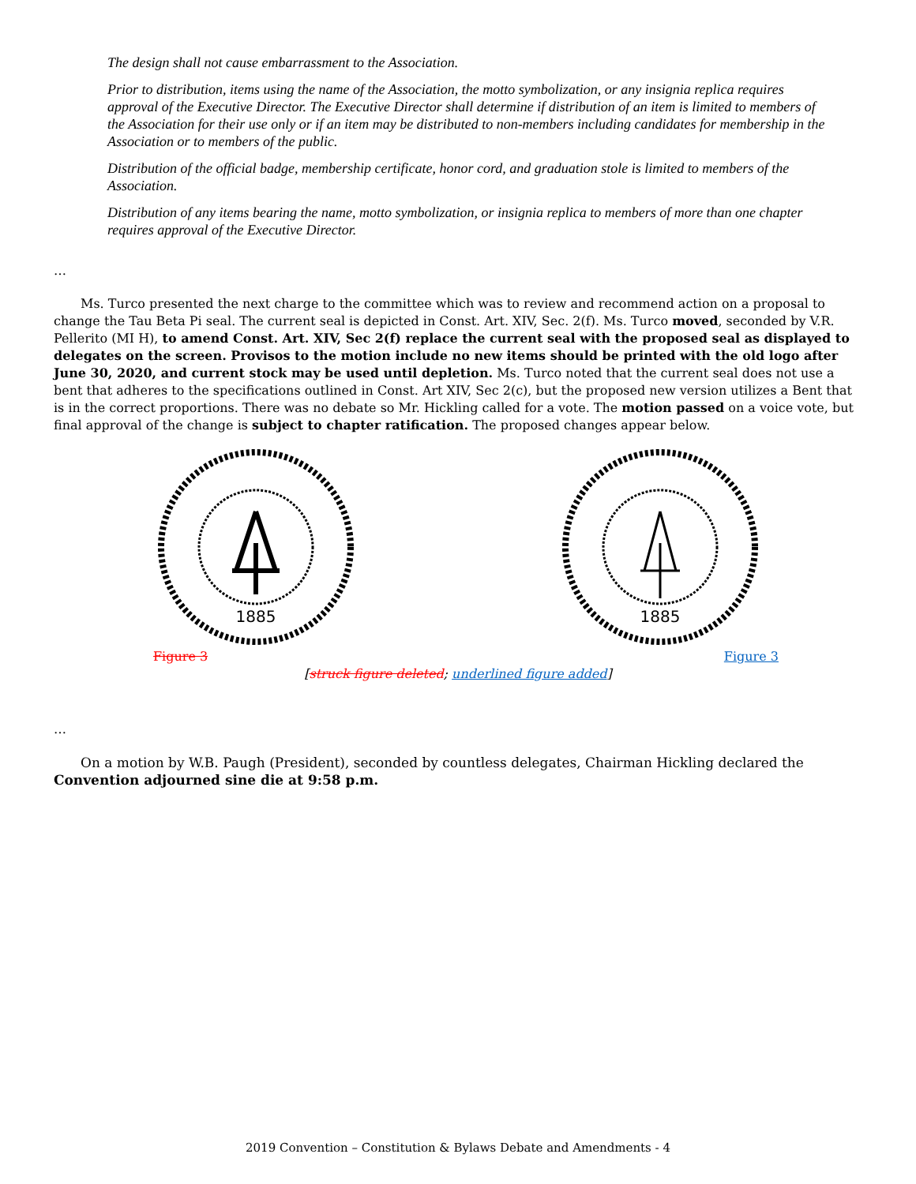The design shall not cause embarrassment to the Association.
Prior to distribution, items using the name of the Association, the motto symbolization, or any insignia replica requires approval of the Executive Director. The Executive Director shall determine if distribution of an item is limited to members of the Association for their use only or if an item may be distributed to non-members including candidates for membership in the Association or to members of the public.
Distribution of the official badge, membership certificate, honor cord, and graduation stole is limited to members of the Association.
Distribution of any items bearing the name, motto symbolization, or insignia replica to members of more than one chapter requires approval of the Executive Director.
…
Ms. Turco presented the next charge to the committee which was to review and recommend action on a proposal to change the Tau Beta Pi seal. The current seal is depicted in Const. Art. XIV, Sec. 2(f). Ms. Turco moved, seconded by V.R. Pellerito (MI H), to amend Const. Art. XIV, Sec 2(f) replace the current seal with the proposed seal as displayed to delegates on the screen. Provisos to the motion include no new items should be printed with the old logo after June 30, 2020, and current stock may be used until depletion. Ms. Turco noted that the current seal does not use a bent that adheres to the specifications outlined in Const. Art XIV, Sec 2(c), but the proposed new version utilizes a Bent that is in the correct proportions. There was no debate so Mr. Hickling called for a vote. The motion passed on a voice vote, but final approval of the change is subject to chapter ratification. The proposed changes appear below.
1885
Figure 3
1885
Figure 3
[struck figure deleted; underlined figure added]
…
On a motion by W.B. Paugh (President), seconded by countless delegates, Chairman Hickling declared the Convention adjourned sine die at 9:58 p.m.
2019 Convention – Constitution & Bylaws Debate and Amendments - 4